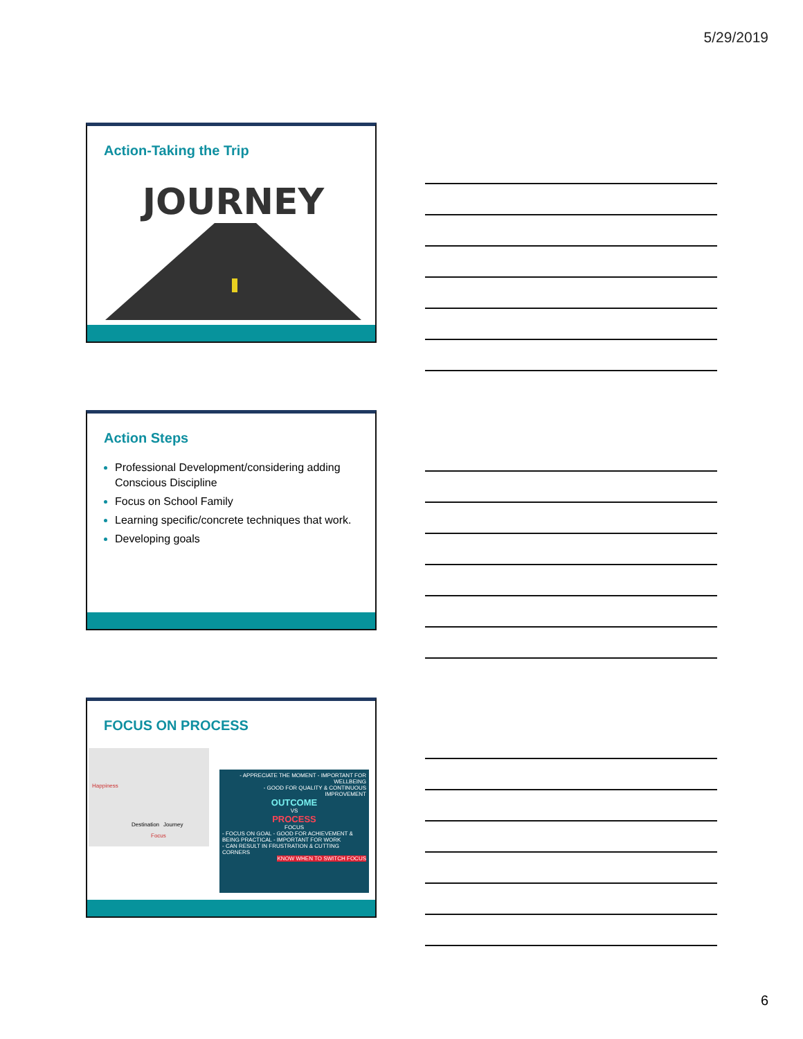5/29/2019
Action-Taking the Trip
JOURNEY
Action Steps
Professional Development/considering adding Conscious Discipline
Focus on School Family
Learning specific/concrete techniques that work.
Developing goals
FOCUS ON PROCESS
Happiness
Destination Journey
Focus
- APPRECIATE THE MOMENT - IMPORTANT FOR WELLBEING
- GOOD FOR QUALITY & CONTINUOUS IMPROVEMENT
OUTCOME
VS
PROCESS
FOCUS
- FOCUS ON GOAL - GOOD FOR ACHIEVEMENT & BEING PRACTICAL - IMPORTANT FOR WORK
- CAN RESULT IN FRUSTRATION & CUTTING CORNERS
KNOW WHEN TO SWITCH FOCUS
6